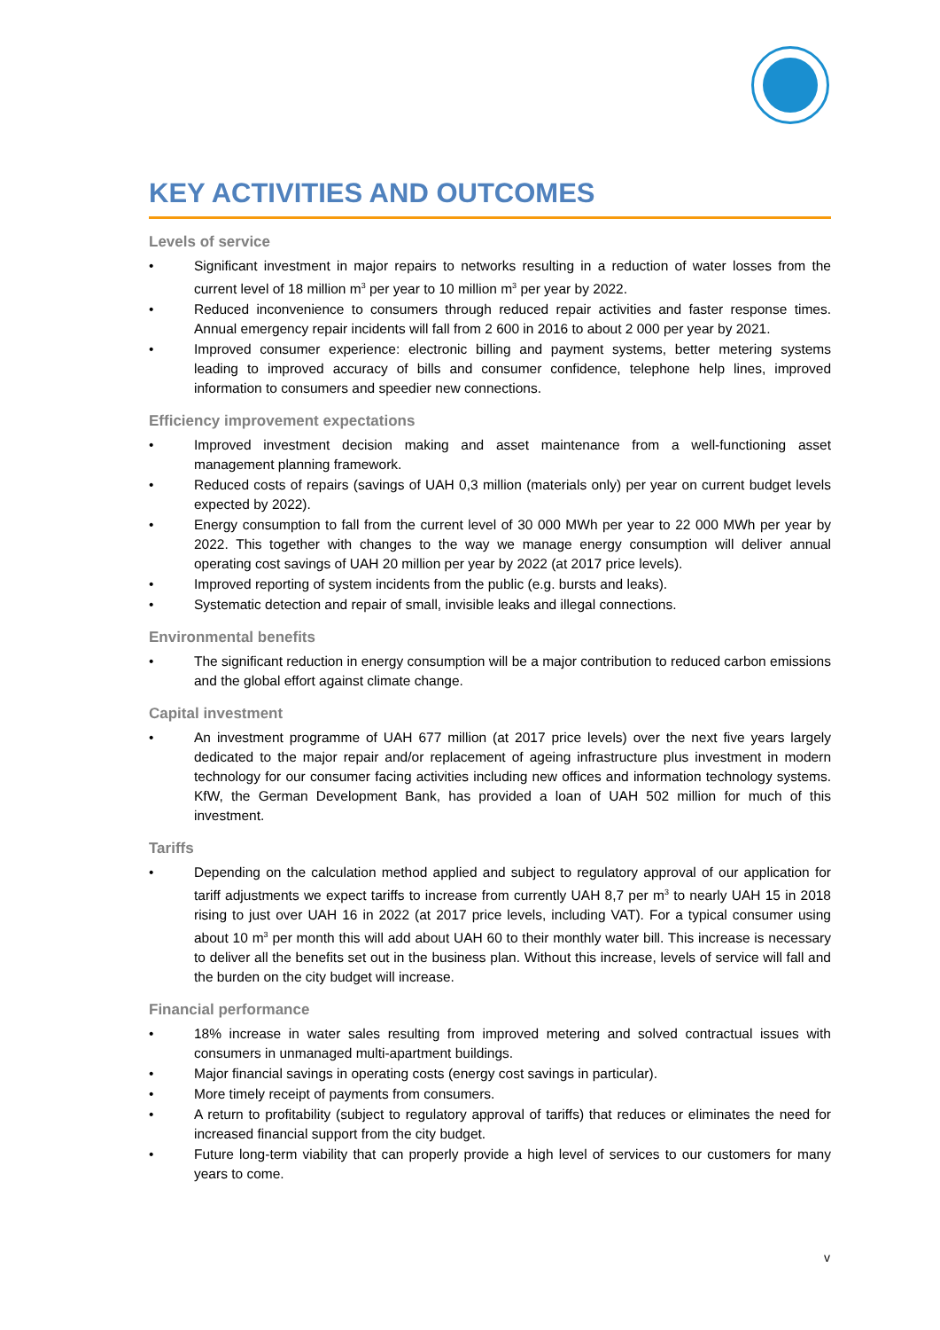KEY ACTIVITIES AND OUTCOMES
Levels of service
• Significant investment in major repairs to networks resulting in a reduction of water losses from the current level of 18 million m<sup>3</sup> per year to 10 million m<sup>3</sup> per year by 2022.
• Reduced inconvenience to consumers through reduced repair activities and faster response times. Annual emergency repair incidents will fall from 2 600 in 2016 to about 2 000 per year by 2021.
• Improved consumer experience: electronic billing and payment systems, better metering systems leading to improved accuracy of bills and consumer confidence, telephone help lines, improved information to consumers and speedier new connections.
Efficiency improvement expectations
• Improved investment decision making and asset maintenance from a well-functioning asset management planning framework.
• Reduced costs of repairs (savings of UAH 0,3 million (materials only) per year on current budget levels expected by 2022).
• Energy consumption to fall from the current level of 30 000 MWh per year to 22 000 MWh per year by 2022. This together with changes to the way we manage energy consumption will deliver annual operating cost savings of UAH 20 million per year by 2022 (at 2017 price levels).
• Improved reporting of system incidents from the public (e.g. bursts and leaks).
• Systematic detection and repair of small, invisible leaks and illegal connections.
Environmental benefits
• The significant reduction in energy consumption will be a major contribution to reduced carbon emissions and the global effort against climate change.
Capital investment
• An investment programme of UAH 677 million (at 2017 price levels) over the next five years largely dedicated to the major repair and/or replacement of ageing infrastructure plus investment in modern technology for our consumer facing activities including new offices and information technology systems. KfW, the German Development Bank, has provided a loan of UAH 502 million for much of this investment.
Tariffs
• Depending on the calculation method applied and subject to regulatory approval of our application for tariff adjustments we expect tariffs to increase from currently UAH 8,7 per m<sup>3</sup> to nearly UAH 15 in 2018 rising to just over UAH 16 in 2022 (at 2017 price levels, including VAT). For a typical consumer using about 10 m<sup>3</sup> per month this will add about UAH 60 to their monthly water bill. This increase is necessary to deliver all the benefits set out in the business plan. Without this increase, levels of service will fall and the burden on the city budget will increase.
Financial performance
• 18% increase in water sales resulting from improved metering and solved contractual issues with consumers in unmanaged multi-apartment buildings.
• Major financial savings in operating costs (energy cost savings in particular).
• More timely receipt of payments from consumers.
• A return to profitability (subject to regulatory approval of tariffs) that reduces or eliminates the need for increased financial support from the city budget.
• Future long-term viability that can properly provide a high level of services to our customers for many years to come.
v